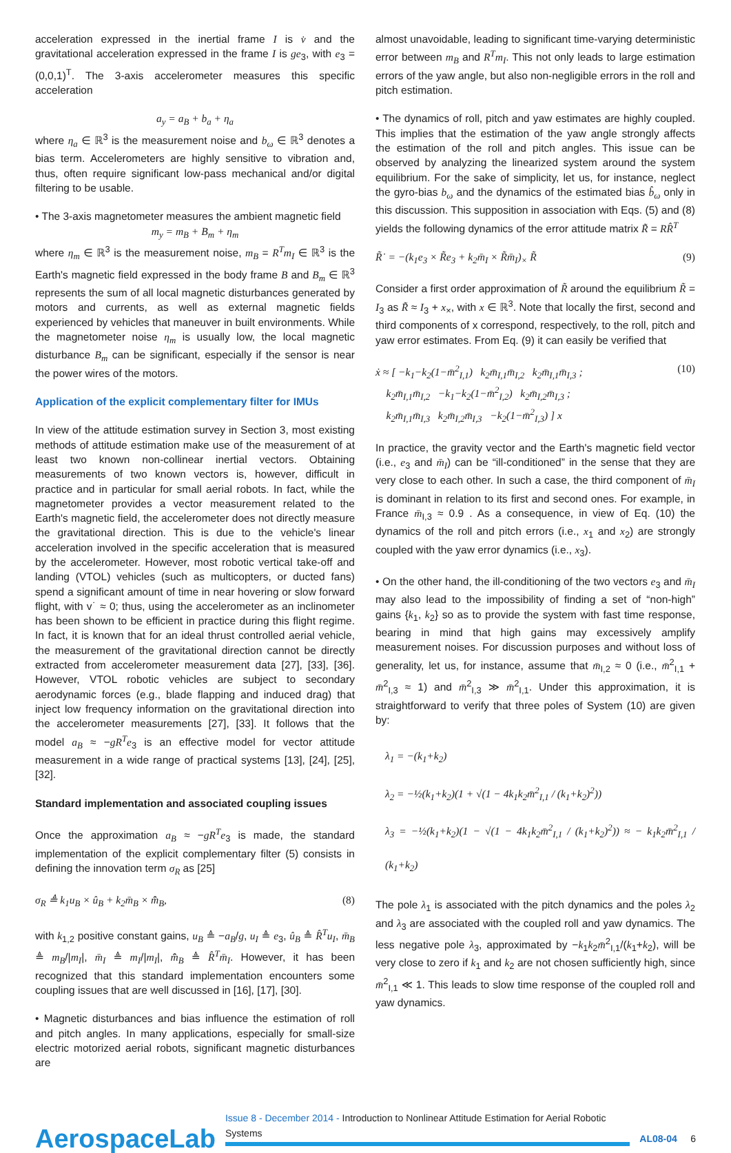acceleration expressed in the inertial frame I is v̇ and the gravitational acceleration expressed in the frame I is ge<sub>3</sub>, with e<sub>3</sub> = (0,0,1)<sup>T</sup>. The 3-axis accelerometer measures this specific acceleration
a<sub>y</sub> = a<sub>B</sub> + b<sub>a</sub> + η<sub>a</sub>
where η<sub>a</sub> ∈ ℝ<sup>3</sup> is the measurement noise and b<sub>ω</sub> ∈ ℝ<sup>3</sup> denotes a bias term. Accelerometers are highly sensitive to vibration and, thus, often require significant low-pass mechanical and/or digital filtering to be usable.
• The 3-axis magnetometer measures the ambient magnetic field
m<sub>y</sub> = m<sub>B</sub> + B<sub>m</sub> + η<sub>m</sub>
where η<sub>m</sub> ∈ ℝ<sup>3</sup> is the measurement noise, m<sub>B</sub> = R<sup>T</sup>m<sub>I</sub> ∈ ℝ<sup>3</sup> is the Earth's magnetic field expressed in the body frame B and B<sub>m</sub> ∈ ℝ<sup>3</sup> represents the sum of all local magnetic disturbances generated by motors and currents, as well as external magnetic fields experienced by vehicles that maneuver in built environments. While the magnetometer noise η<sub>m</sub> is usually low, the local magnetic disturbance B<sub>m</sub> can be significant, especially if the sensor is near the power wires of the motors.
Application of the explicit complementary filter for IMUs
In view of the attitude estimation survey in Section 3, most existing methods of attitude estimation make use of the measurement of at least two known non-collinear inertial vectors. Obtaining measurements of two known vectors is, however, difficult in practice and in particular for small aerial robots. In fact, while the magnetometer provides a vector measurement related to the Earth's magnetic field, the accelerometer does not directly measure the gravitational direction. This is due to the vehicle's linear acceleration involved in the specific acceleration that is measured by the accelerometer. However, most robotic vertical take-off and landing (VTOL) vehicles (such as multicopters, or ducted fans) spend a significant amount of time in near hovering or slow forward flight, with v˙ ≈ 0; thus, using the accelerometer as an inclinometer has been shown to be efficient in practice during this flight regime. In fact, it is known that for an ideal thrust controlled aerial vehicle, the measurement of the gravitational direction cannot be directly extracted from accelerometer measurement data [27], [33], [36]. However, VTOL robotic vehicles are subject to secondary aerodynamic forces (e.g., blade flapping and induced drag) that inject low frequency information on the gravitational direction into the accelerometer measurements [27], [33]. It follows that the model a<sub>B</sub> ≈ −gR<sup>T</sup>e<sub>3</sub> is an effective model for vector attitude measurement in a wide range of practical systems [13], [24], [25], [32].
Standard implementation and associated coupling issues
Once the approximation a<sub>B</sub> ≈ −gR<sup>T</sup>e<sub>3</sub> is made, the standard implementation of the explicit complementary filter (5) consists in defining the innovation term σ<sub>R</sub> as [25]
σ<sub>R</sub> ≜ k<sub>1</sub>u<sub>B</sub> × û<sub>B</sub> + k<sub>2</sub>m̄<sub>B</sub> × m̄̂<sub>B</sub>, (8)
with k<sub>1,2</sub> positive constant gains, u<sub>B</sub> ≜ −a<sub>B</sub>/g, u<sub>I</sub> ≜ e<sub>3</sub>, û<sub>B</sub> ≜ R̂<sup>T</sup>u<sub>I</sub>, m̄<sub>B</sub> ≜ m<sub>B</sub>/|m<sub>I</sub>|, m̄<sub>I</sub> ≜ m<sub>I</sub>/|m<sub>I</sub>|, m̄̂<sub>B</sub> ≜ R̂<sup>T</sup>m̄<sub>I</sub>. However, it has been recognized that this standard implementation encounters some coupling issues that are well discussed in [16], [17], [30].
• Magnetic disturbances and bias influence the estimation of roll and pitch angles. In many applications, especially for small-size electric motorized aerial robots, significant magnetic disturbances are
almost unavoidable, leading to significant time-varying deterministic error between m<sub>B</sub> and R<sup>T</sup>m<sub>I</sub>. This not only leads to large estimation errors of the yaw angle, but also non-negligible errors in the roll and pitch estimation.
• The dynamics of roll, pitch and yaw estimates are highly coupled. This implies that the estimation of the yaw angle strongly affects the estimation of the roll and pitch angles. This issue can be observed by analyzing the linearized system around the system equilibrium. For the sake of simplicity, let us, for instance, neglect the gyro-bias b<sub>ω</sub> and the dynamics of the estimated bias b̂<sub>ω</sub> only in this discussion. This supposition in association with Eqs. (5) and (8) yields the following dynamics of the error attitude matrix R̃ = RR̂<sup>T</sup>
R̃˙ = −(k<sub>1</sub>e<sub>3</sub> × R̃e<sub>3</sub> + k<sub>2</sub>m̄<sub>I</sub> × R̃m̄<sub>I</sub>)<sub>×</sub> R̃ (9)
Consider a first order approximation of R̃ around the equilibrium R̃ = I<sub>3</sub> as R̃ ≈ I<sub>3</sub> + x<sub>×</sub>, with x ∈ ℝ<sup>3</sup>. Note that locally the first, second and third components of x correspond, respectively, to the roll, pitch and yaw error estimates. From Eq. (9) it can easily be verified that
ẋ ≈ [ −k<sub>1</sub>−k<sub>2</sub>(1−m̄<sup>2</sup><sub>I,1</sub>) k<sub>2</sub>m̄<sub>I,1</sub>m̄<sub>I,2</sub> k<sub>2</sub>m̄<sub>I,1</sub>m̄<sub>I,3</sub> ;
k<sub>2</sub>m̄<sub>I,1</sub>m̄<sub>I,2</sub> −k<sub>1</sub>−k<sub>2</sub>(1−m̄<sup>2</sup><sub>I,2</sub>) k<sub>2</sub>m̄<sub>I,2</sub>m̄<sub>I,3</sub> ;
k<sub>2</sub>m̄<sub>I,1</sub>m̄<sub>I,3</sub> k<sub>2</sub>m̄<sub>I,2</sub>m̄<sub>I,3</sub> −k<sub>2</sub>(1−m̄<sup>2</sup><sub>I,3</sub>) ] x (10)
In practice, the gravity vector and the Earth's magnetic field vector (i.e., e<sub>3</sub> and m̄<sub>I</sub>) can be “ill-conditioned” in the sense that they are very close to each other. In such a case, the third component of m̄<sub>I</sub> is dominant in relation to its first and second ones. For example, in France m̄<sub>I,3</sub> ≈ 0.9 . As a consequence, in view of Eq. (10) the dynamics of the roll and pitch errors (i.e., x<sub>1</sub> and x<sub>2</sub>) are strongly coupled with the yaw error dynamics (i.e., x<sub>3</sub>).
• On the other hand, the ill-conditioning of the two vectors e<sub>3</sub> and m̄<sub>I</sub> may also lead to the impossibility of finding a set of “non-high” gains {k<sub>1</sub>, k<sub>2</sub>} so as to provide the system with fast time response, bearing in mind that high gains may excessively amplify measurement noises. For discussion purposes and without loss of generality, let us, for instance, assume that m̄<sub>I,2</sub> ≈ 0 (i.e., m̄<sup>2</sup><sub>I,1</sub> + m̄<sup>2</sup><sub>I,3</sub> ≈ 1) and m̄<sup>2</sup><sub>I,3</sub> ≫ m̄<sup>2</sup><sub>I,1</sub>. Under this approximation, it is straightforward to verify that three poles of System (10) are given by:
λ<sub>1</sub> = −(k<sub>1</sub>+k<sub>2</sub>)
λ<sub>2</sub> = −½(k<sub>1</sub>+k<sub>2</sub>)(1 + √(1 − 4k<sub>1</sub>k<sub>2</sub>m̄<sup>2</sup><sub>I,1</sub> / (k<sub>1</sub>+k<sub>2</sub>)<sup>2</sup>))
λ<sub>3</sub> = −½(k<sub>1</sub>+k<sub>2</sub>)(1 − √(1 − 4k<sub>1</sub>k<sub>2</sub>m̄<sup>2</sup><sub>I,1</sub> / (k<sub>1</sub>+k<sub>2</sub>)<sup>2</sup>)) ≈ − k<sub>1</sub>k<sub>2</sub>m̄<sup>2</sup><sub>I,1</sub> / (k<sub>1</sub>+k<sub>2</sub>)
The pole λ<sub>1</sub> is associated with the pitch dynamics and the poles λ<sub>2</sub> and λ<sub>3</sub> are associated with the coupled roll and yaw dynamics. The less negative pole λ<sub>3</sub>, approximated by −k<sub>1</sub>k<sub>2</sub>m̄<sup>2</sup><sub>I,1</sub>/(k<sub>1</sub>+k<sub>2</sub>), will be very close to zero if k<sub>1</sub> and k<sub>2</sub> are not chosen sufficiently high, since m̄<sup>2</sup><sub>I,1</sub> ≪ 1. This leads to slow time response of the coupled roll and yaw dynamics.
AerospaceLab
Issue 8 - December 2014 - Introduction to Nonlinear Attitude Estimation for Aerial Robotic Systems
AL08-04 6